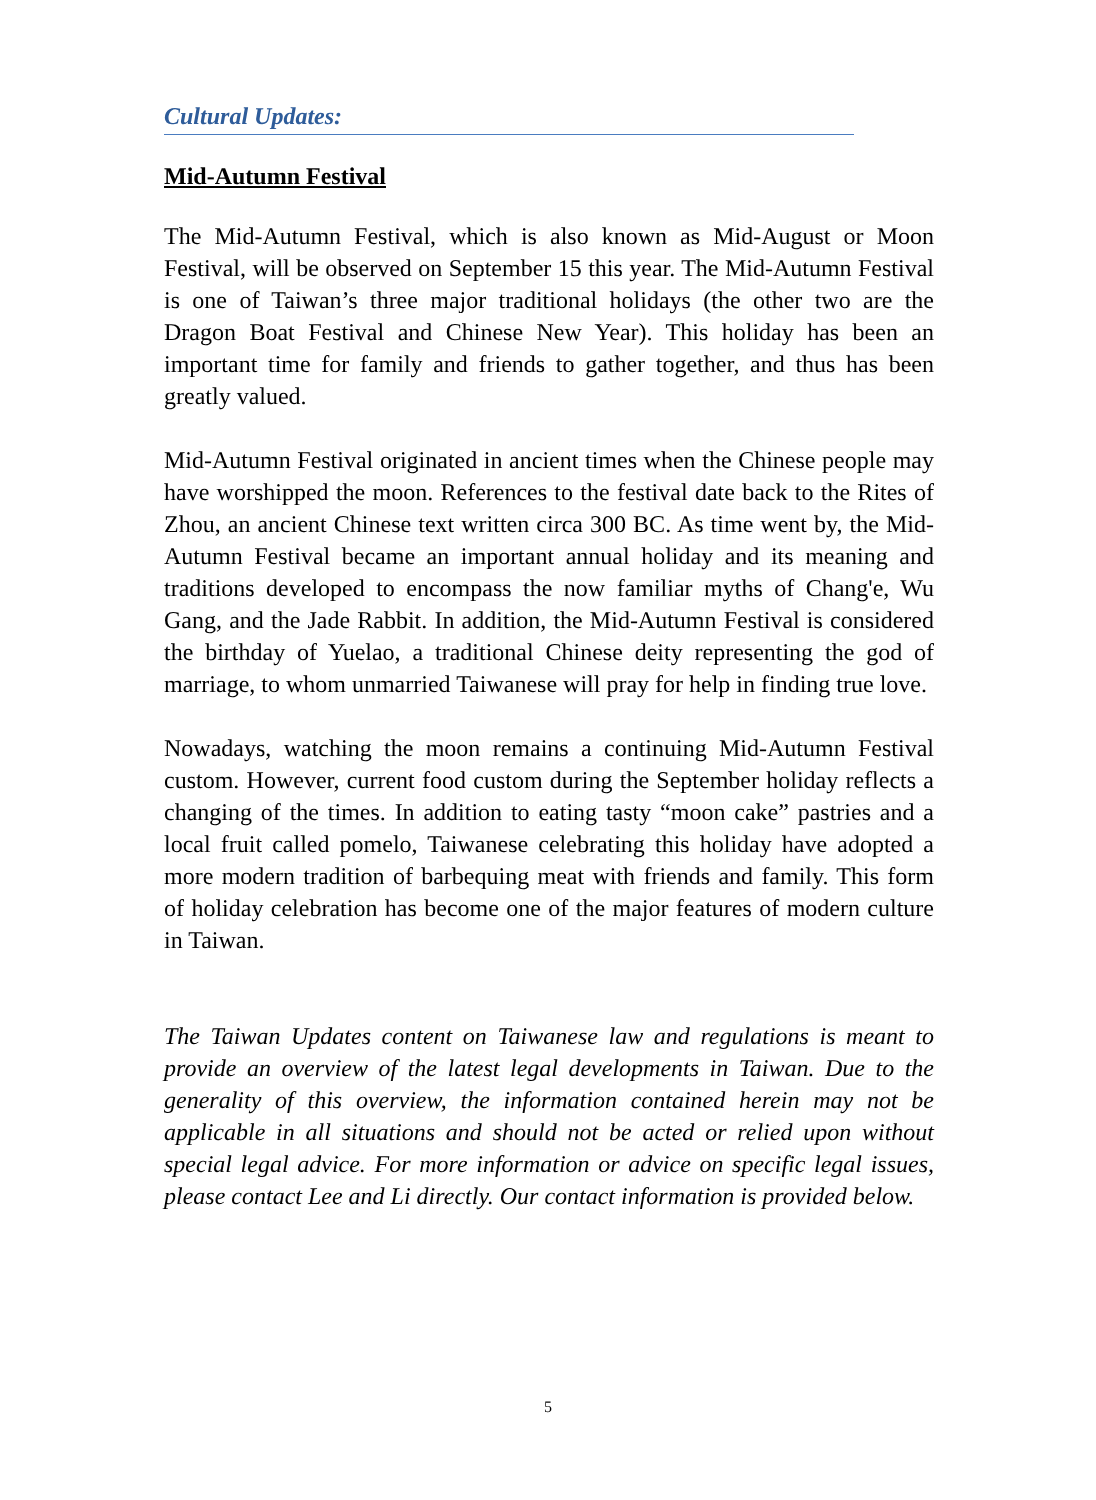Cultural Updates:
Mid-Autumn Festival
The Mid-Autumn Festival, which is also known as Mid-August or Moon Festival, will be observed on September 15 this year. The Mid-Autumn Festival is one of Taiwan’s three major traditional holidays (the other two are the Dragon Boat Festival and Chinese New Year). This holiday has been an important time for family and friends to gather together, and thus has been greatly valued.
Mid-Autumn Festival originated in ancient times when the Chinese people may have worshipped the moon. References to the festival date back to the Rites of Zhou, an ancient Chinese text written circa 300 BC. As time went by, the Mid-Autumn Festival became an important annual holiday and its meaning and traditions developed to encompass the now familiar myths of Chang'e, Wu Gang, and the Jade Rabbit. In addition, the Mid-Autumn Festival is considered the birthday of Yuelao, a traditional Chinese deity representing the god of marriage, to whom unmarried Taiwanese will pray for help in finding true love.
Nowadays, watching the moon remains a continuing Mid-Autumn Festival custom. However, current food custom during the September holiday reflects a changing of the times. In addition to eating tasty “moon cake” pastries and a local fruit called pomelo, Taiwanese celebrating this holiday have adopted a more modern tradition of barbequing meat with friends and family. This form of holiday celebration has become one of the major features of modern culture in Taiwan.
The Taiwan Updates content on Taiwanese law and regulations is meant to provide an overview of the latest legal developments in Taiwan. Due to the generality of this overview, the information contained herein may not be applicable in all situations and should not be acted or relied upon without special legal advice. For more information or advice on specific legal issues, please contact Lee and Li directly. Our contact information is provided below.
5